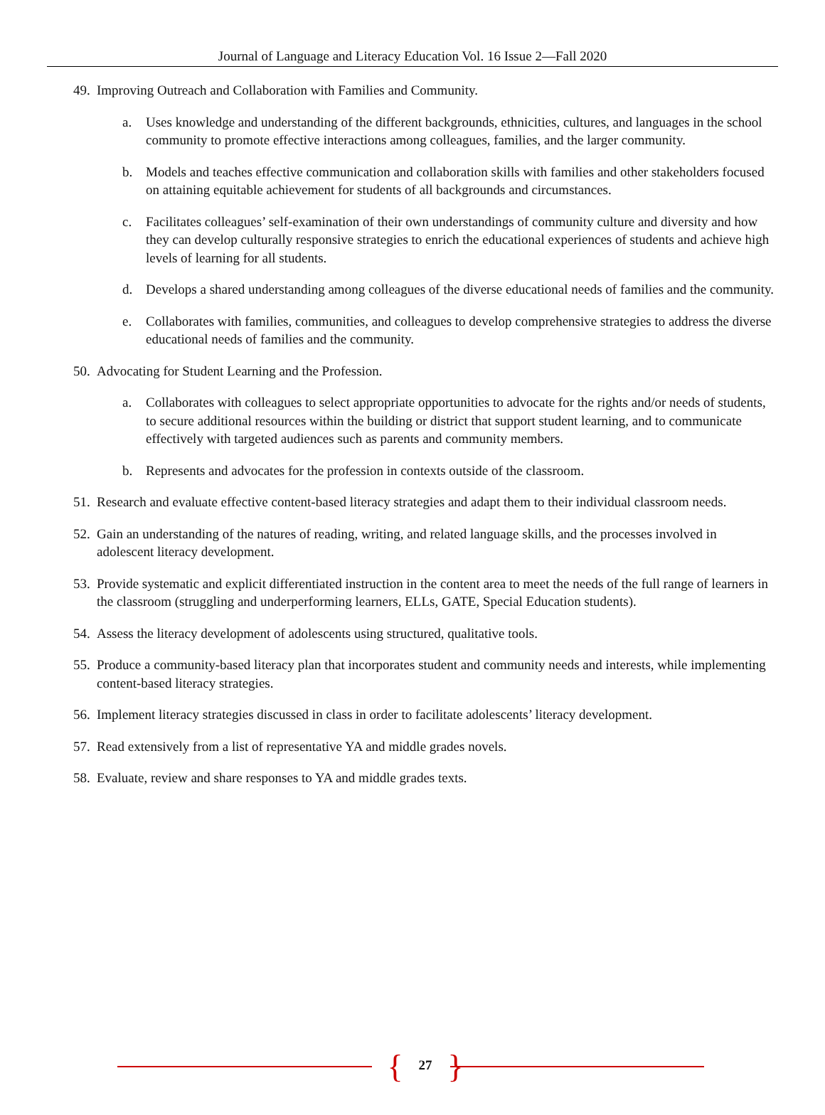Journal of Language and Literacy Education Vol. 16 Issue 2—Fall 2020
49. Improving Outreach and Collaboration with Families and Community.
a. Uses knowledge and understanding of the different backgrounds, ethnicities, cultures, and languages in the school community to promote effective interactions among colleagues, families, and the larger community.
b. Models and teaches effective communication and collaboration skills with families and other stakeholders focused on attaining equitable achievement for students of all backgrounds and circumstances.
c. Facilitates colleagues’ self-examination of their own understandings of community culture and diversity and how they can develop culturally responsive strategies to enrich the educational experiences of students and achieve high levels of learning for all students.
d. Develops a shared understanding among colleagues of the diverse educational needs of families and the community.
e. Collaborates with families, communities, and colleagues to develop comprehensive strategies to address the diverse educational needs of families and the community.
50. Advocating for Student Learning and the Profession.
a. Collaborates with colleagues to select appropriate opportunities to advocate for the rights and/or needs of students, to secure additional resources within the building or district that support student learning, and to communicate effectively with targeted audiences such as parents and community members.
b. Represents and advocates for the profession in contexts outside of the classroom.
51. Research and evaluate effective content-based literacy strategies and adapt them to their individual classroom needs.
52. Gain an understanding of the natures of reading, writing, and related language skills, and the processes involved in adolescent literacy development.
53. Provide systematic and explicit differentiated instruction in the content area to meet the needs of the full range of learners in the classroom (struggling and underperforming learners, ELLs, GATE, Special Education students).
54. Assess the literacy development of adolescents using structured, qualitative tools.
55. Produce a community-based literacy plan that incorporates student and community needs and interests, while implementing content-based literacy strategies.
56. Implement literacy strategies discussed in class in order to facilitate adolescents’ literacy development.
57. Read extensively from a list of representative YA and middle grades novels.
58. Evaluate, review and share responses to YA and middle grades texts.
{ 27 }